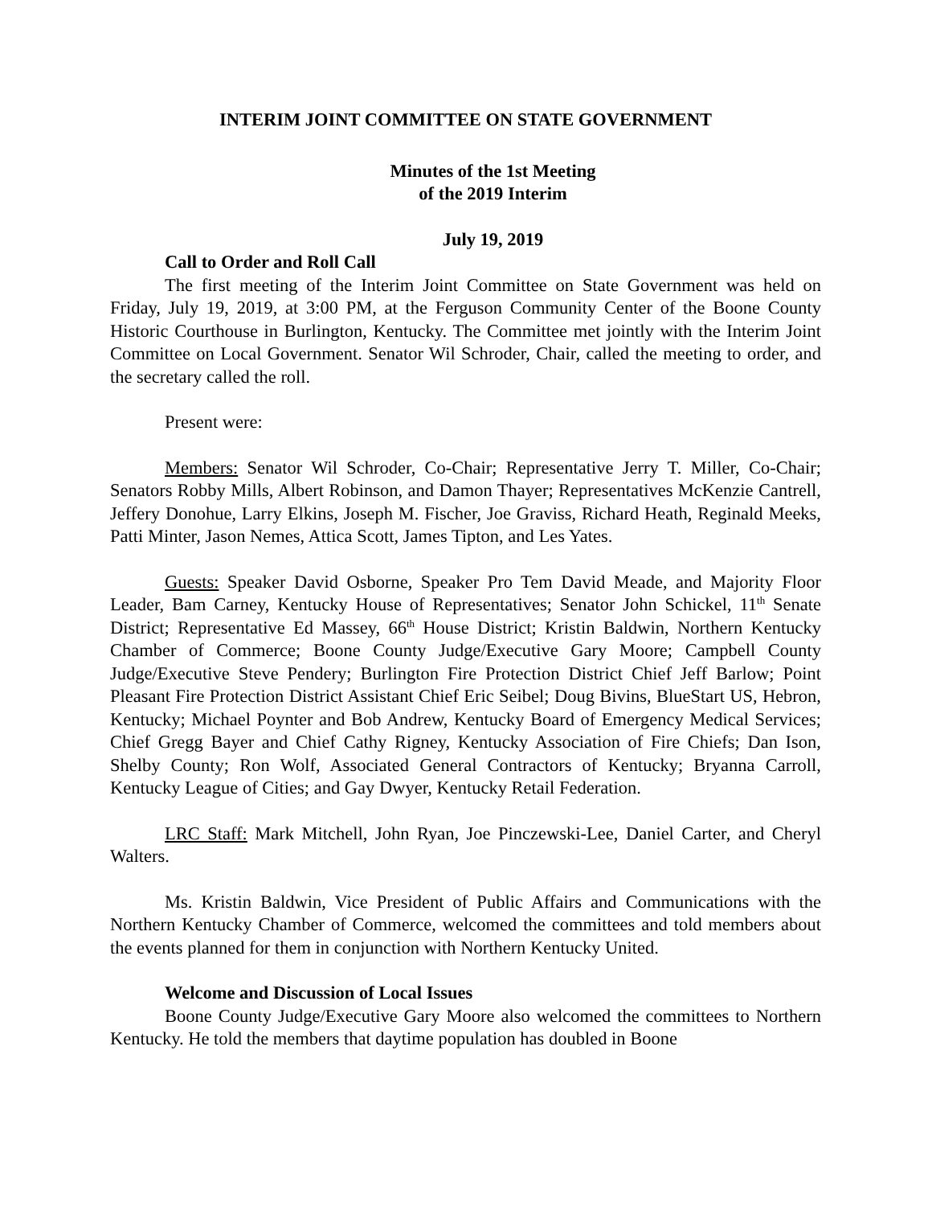INTERIM JOINT COMMITTEE ON STATE GOVERNMENT
Minutes of the 1st Meeting
of the 2019 Interim
July 19, 2019
Call to Order and Roll Call
The first meeting of the Interim Joint Committee on State Government was held on Friday, July 19, 2019, at 3:00 PM, at the Ferguson Community Center of the Boone County Historic Courthouse in Burlington, Kentucky. The Committee met jointly with the Interim Joint Committee on Local Government. Senator Wil Schroder, Chair, called the meeting to order, and the secretary called the roll.
Present were:
Members: Senator Wil Schroder, Co-Chair; Representative Jerry T. Miller, Co-Chair; Senators Robby Mills, Albert Robinson, and Damon Thayer; Representatives McKenzie Cantrell, Jeffery Donohue, Larry Elkins, Joseph M. Fischer, Joe Graviss, Richard Heath, Reginald Meeks, Patti Minter, Jason Nemes, Attica Scott, James Tipton, and Les Yates.
Guests: Speaker David Osborne, Speaker Pro Tem David Meade, and Majority Floor Leader, Bam Carney, Kentucky House of Representatives; Senator John Schickel, 11<sup>th</sup> Senate District; Representative Ed Massey, 66<sup>th</sup> House District; Kristin Baldwin, Northern Kentucky Chamber of Commerce; Boone County Judge/Executive Gary Moore; Campbell County Judge/Executive Steve Pendery; Burlington Fire Protection District Chief Jeff Barlow; Point Pleasant Fire Protection District Assistant Chief Eric Seibel; Doug Bivins, BlueStart US, Hebron, Kentucky; Michael Poynter and Bob Andrew, Kentucky Board of Emergency Medical Services; Chief Gregg Bayer and Chief Cathy Rigney, Kentucky Association of Fire Chiefs; Dan Ison, Shelby County; Ron Wolf, Associated General Contractors of Kentucky; Bryanna Carroll, Kentucky League of Cities; and Gay Dwyer, Kentucky Retail Federation.
LRC Staff: Mark Mitchell, John Ryan, Joe Pinczewski-Lee, Daniel Carter, and Cheryl Walters.
Ms. Kristin Baldwin, Vice President of Public Affairs and Communications with the Northern Kentucky Chamber of Commerce, welcomed the committees and told members about the events planned for them in conjunction with Northern Kentucky United.
Welcome and Discussion of Local Issues
Boone County Judge/Executive Gary Moore also welcomed the committees to Northern Kentucky. He told the members that daytime population has doubled in Boone